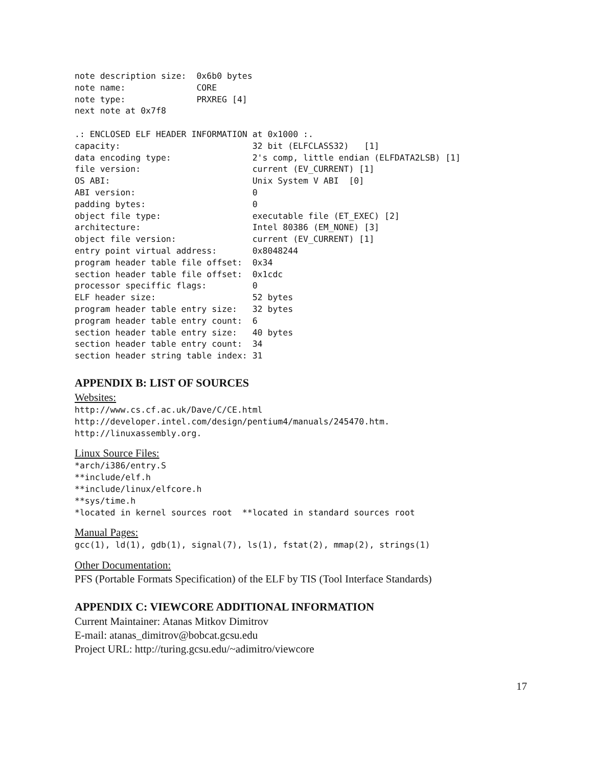note description size:  0x6b0 bytes
note name:              CORE
note type:              PRXREG [4]
next note at 0x7f8

.: ENCLOSED ELF HEADER INFORMATION at 0x1000 :.
capacity:                          32 bit (ELFCLASS32)   [1]
data encoding type:                2's comp, little endian (ELFDATA2LSB) [1]
file version:                      current (EV_CURRENT) [1]
OS ABI:                            Unix System V ABI  [0]
ABI version:                       0
padding bytes:                     0
object file type:                  executable file (ET_EXEC) [2]
architecture:                      Intel 80386 (EM_NONE) [3]
object file version:               current (EV_CURRENT) [1]
entry point virtual address:       0x8048244
program header table file offset:  0x34
section header table file offset:  0x1cdc
processor speciffic flags:         0
ELF header size:                   52 bytes
program header table entry size:   32 bytes
program header table entry count:  6
section header table entry size:   40 bytes
section header table entry count:  34
section header string table index: 31
APPENDIX B: LIST OF SOURCES
Websites:
http://www.cs.cf.ac.uk/Dave/C/CE.html
http://developer.intel.com/design/pentium4/manuals/245470.htm.
http://linuxassembly.org.
Linux Source Files:
*arch/i386/entry.S
**include/elf.h
**include/linux/elfcore.h
**sys/time.h
*located in kernel sources root  **located in standard sources root
Manual Pages:
gcc(1), ld(1), gdb(1), signal(7), ls(1), fstat(2), mmap(2), strings(1)
Other Documentation:
PFS (Portable Formats Specification) of the ELF by TIS (Tool Interface Standards)
APPENDIX C: VIEWCORE ADDITIONAL INFORMATION
Current Maintainer: Atanas Mitkov Dimitrov
E-mail: atanas_dimitrov@bobcat.gcsu.edu
Project URL: http://turing.gcsu.edu/~adimitro/viewcore
17